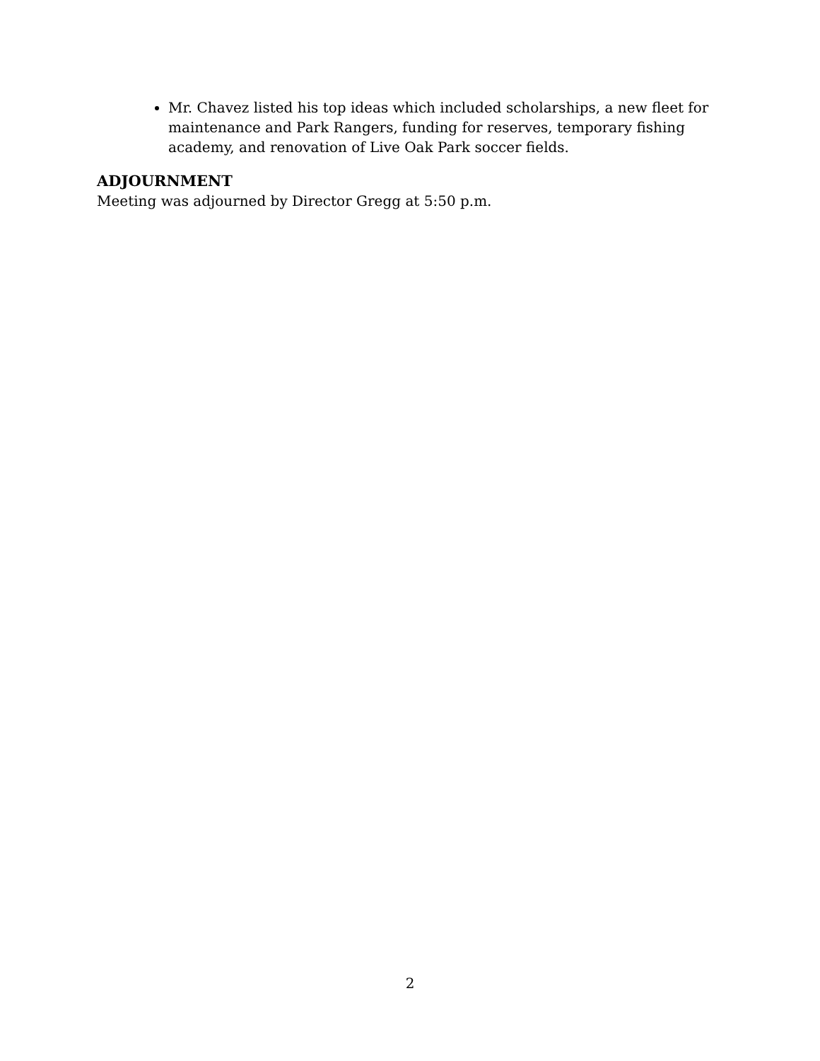Mr. Chavez listed his top ideas which included scholarships, a new fleet for maintenance and Park Rangers, funding for reserves, temporary fishing academy, and renovation of Live Oak Park soccer fields.
ADJOURNMENT
Meeting was adjourned by Director Gregg at 5:50 p.m.
2